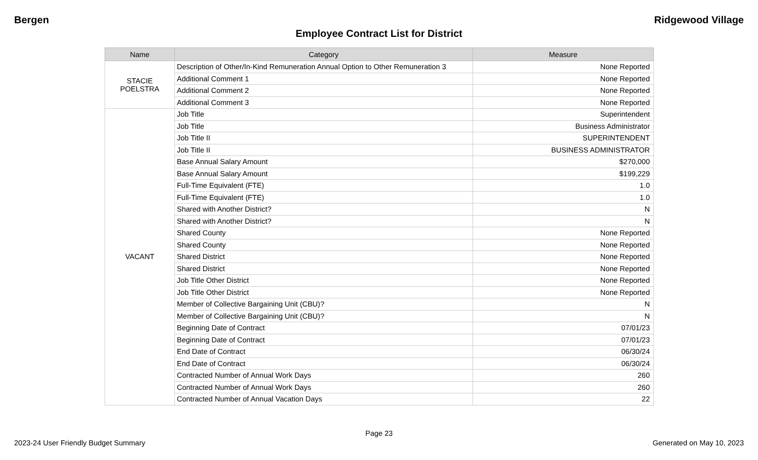Bergen Ridgewood Village
Employee Contract List for District
| Name | Category | Measure |
| --- | --- | --- |
| STACIE POELSTRA | Description of Other/In-Kind Remuneration Annual Option to Other Remuneration 3 | None Reported |
| | Additional Comment 1 | None Reported |
| | Additional Comment 2 | None Reported |
| | Additional Comment 3 | None Reported |
| VACANT | Job Title | Superintendent |
| | Job Title | Business Administrator |
| | Job Title II | SUPERINTENDENT |
| | Job Title II | BUSINESS ADMINISTRATOR |
| | Base Annual Salary Amount | $270,000 |
| | Base Annual Salary Amount | $199,229 |
| | Full-Time Equivalent (FTE) | 1.0 |
| | Full-Time Equivalent (FTE) | 1.0 |
| | Shared with Another District? | N |
| | Shared with Another District? | N |
| | Shared County | None Reported |
| | Shared County | None Reported |
| | Shared District | None Reported |
| | Shared District | None Reported |
| | Job Title Other District | None Reported |
| | Job Title Other District | None Reported |
| | Member of Collective Bargaining Unit (CBU)? | N |
| | Member of Collective Bargaining Unit (CBU)? | N |
| | Beginning Date of Contract | 07/01/23 |
| | Beginning Date of Contract | 07/01/23 |
| | End Date of Contract | 06/30/24 |
| | End Date of Contract | 06/30/24 |
| | Contracted Number of Annual Work Days | 260 |
| | Contracted Number of Annual Work Days | 260 |
| | Contracted Number of Annual Vacation Days | 22 |
Page 23
2023-24 User Friendly Budget Summary Generated on May 10, 2023